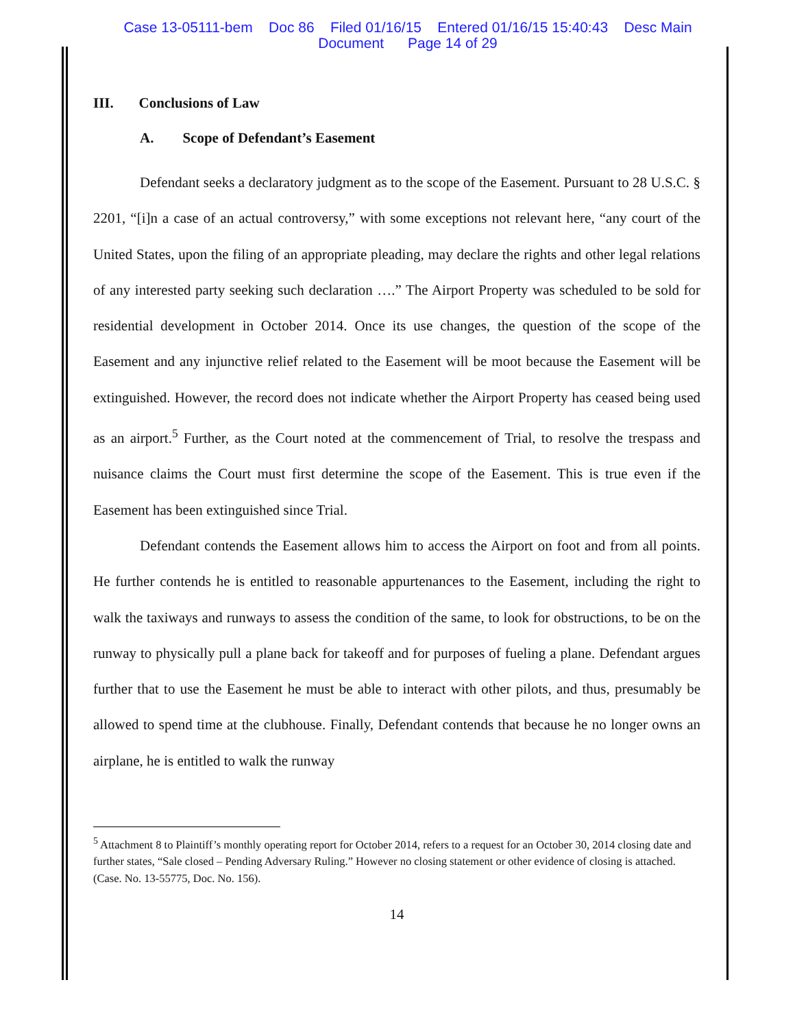Case 13-05111-bem Doc 86 Filed 01/16/15 Entered 01/16/15 15:40:43 Desc Main
Document Page 14 of 29
III. Conclusions of Law
A. Scope of Defendant’s Easement
Defendant seeks a declaratory judgment as to the scope of the Easement. Pursuant to 28 U.S.C. § 2201, “[i]n a case of an actual controversy,” with some exceptions not relevant here, “any court of the United States, upon the filing of an appropriate pleading, may declare the rights and other legal relations of any interested party seeking such declaration ….” The Airport Property was scheduled to be sold for residential development in October 2014. Once its use changes, the question of the scope of the Easement and any injunctive relief related to the Easement will be moot because the Easement will be extinguished. However, the record does not indicate whether the Airport Property has ceased being used as an airport.<sup>5</sup> Further, as the Court noted at the commencement of Trial, to resolve the trespass and nuisance claims the Court must first determine the scope of the Easement. This is true even if the Easement has been extinguished since Trial.
Defendant contends the Easement allows him to access the Airport on foot and from all points. He further contends he is entitled to reasonable appurtenances to the Easement, including the right to walk the taxiways and runways to assess the condition of the same, to look for obstructions, to be on the runway to physically pull a plane back for takeoff and for purposes of fueling a plane. Defendant argues further that to use the Easement he must be able to interact with other pilots, and thus, presumably be allowed to spend time at the clubhouse. Finally, Defendant contends that because he no longer owns an airplane, he is entitled to walk the runway
<sup>5</sup> Attachment 8 to Plaintiff’s monthly operating report for October 2014, refers to a request for an October 30, 2014 closing date and further states, “Sale closed – Pending Adversary Ruling.” However no closing statement or other evidence of closing is attached. (Case. No. 13-55775, Doc. No. 156).
14